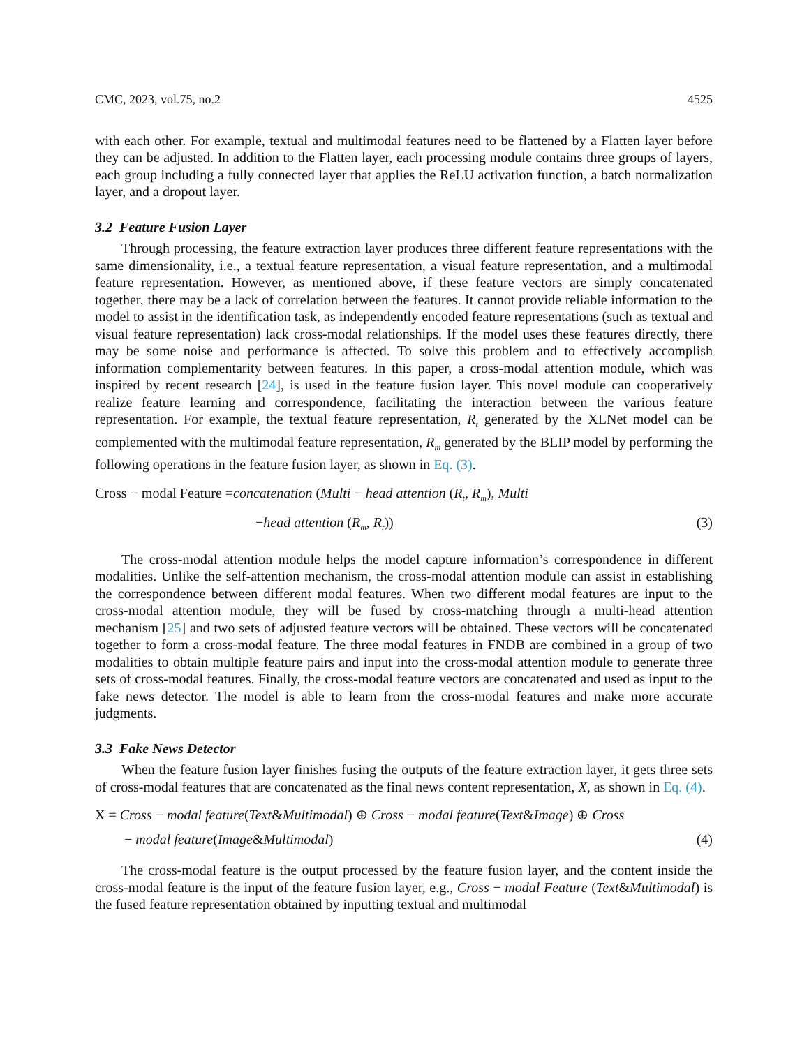CMC, 2023, vol.75, no.2 4525
with each other. For example, textual and multimodal features need to be flattened by a Flatten layer before they can be adjusted. In addition to the Flatten layer, each processing module contains three groups of layers, each group including a fully connected layer that applies the ReLU activation function, a batch normalization layer, and a dropout layer.
3.2 Feature Fusion Layer
Through processing, the feature extraction layer produces three different feature representations with the same dimensionality, i.e., a textual feature representation, a visual feature representation, and a multimodal feature representation. However, as mentioned above, if these feature vectors are simply concatenated together, there may be a lack of correlation between the features. It cannot provide reliable information to the model to assist in the identification task, as independently encoded feature representations (such as textual and visual feature representation) lack cross-modal relationships. If the model uses these features directly, there may be some noise and performance is affected. To solve this problem and to effectively accomplish information complementarity between features. In this paper, a cross-modal attention module, which was inspired by recent research [24], is used in the feature fusion layer. This novel module can cooperatively realize feature learning and correspondence, facilitating the interaction between the various feature representation. For example, the textual feature representation, R<sub>t</sub> generated by the XLNet model can be complemented with the multimodal feature representation, R<sub>m</sub> generated by the BLIP model by performing the following operations in the feature fusion layer, as shown in Eq. (3).
Cross − modal Feature =concatenation (Multi − head attention (R<sub>t</sub>, R<sub>m</sub>), Multi
−head attention (R<sub>m</sub>, R<sub>t</sub>)) (3)
The cross-modal attention module helps the model capture information’s correspondence in different modalities. Unlike the self-attention mechanism, the cross-modal attention module can assist in establishing the correspondence between different modal features. When two different modal features are input to the cross-modal attention module, they will be fused by cross-matching through a multi-head attention mechanism [25] and two sets of adjusted feature vectors will be obtained. These vectors will be concatenated together to form a cross-modal feature. The three modal features in FNDB are combined in a group of two modalities to obtain multiple feature pairs and input into the cross-modal attention module to generate three sets of cross-modal features. Finally, the cross-modal feature vectors are concatenated and used as input to the fake news detector. The model is able to learn from the cross-modal features and make more accurate judgments.
3.3 Fake News Detector
When the feature fusion layer finishes fusing the outputs of the feature extraction layer, it gets three sets of cross-modal features that are concatenated as the final news content representation, X, as shown in Eq. (4).
X = Cross − modal feature(Text&Multimodal) ⊕ Cross − modal feature(Text&Image) ⊕ Cross
− modal feature(Image&Multimodal) (4)
The cross-modal feature is the output processed by the feature fusion layer, and the content inside the cross-modal feature is the input of the feature fusion layer, e.g., Cross − modal Feature (Text&Multimodal) is the fused feature representation obtained by inputting textual and multimodal